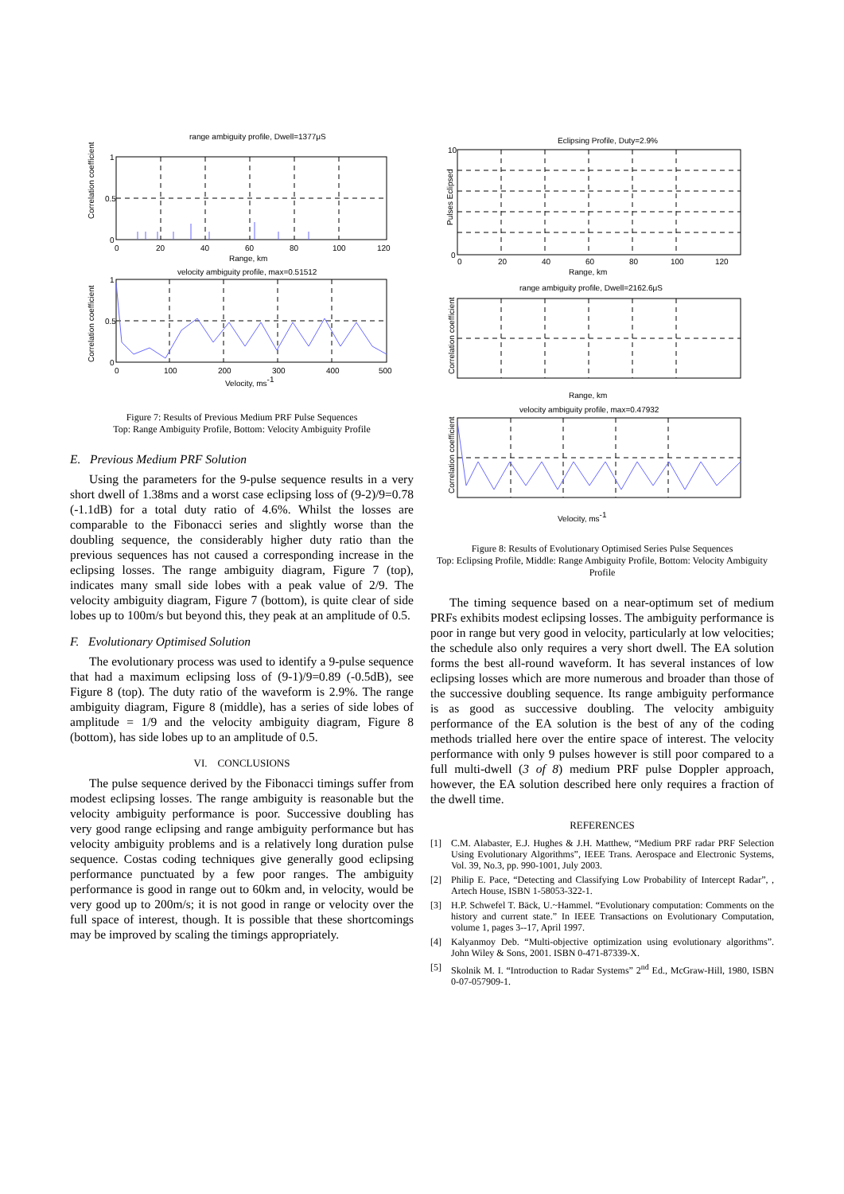range ambiguity profile, Dwell=1377μS
1
0.5
0
0
20
40
60
80
100
120
Range, km
Correlation coefficient
velocity ambiguity profile, max=0.51512
1
0.5
0
0
100
200
300
400
500
Velocity, ms-1
Correlation coefficient
Figure 7: Results of Previous Medium PRF Pulse Sequences
Top: Range Ambiguity Profile, Bottom: Velocity Ambiguity Profile
E. Previous Medium PRF Solution
Using the parameters for the 9-pulse sequence results in a very short dwell of 1.38ms and a worst case eclipsing loss of (9-2)/9=0.78 (-1.1dB) for a total duty ratio of 4.6%. Whilst the losses are comparable to the Fibonacci series and slightly worse than the doubling sequence, the considerably higher duty ratio than the previous sequences has not caused a corresponding increase in the eclipsing losses. The range ambiguity diagram, Figure 7 (top), indicates many small side lobes with a peak value of 2/9. The velocity ambiguity diagram, Figure 7 (bottom), is quite clear of side lobes up to 100m/s but beyond this, they peak at an amplitude of 0.5.
F. Evolutionary Optimised Solution
The evolutionary process was used to identify a 9-pulse sequence that had a maximum eclipsing loss of (9-1)/9=0.89 (-0.5dB), see Figure 8 (top). The duty ratio of the waveform is 2.9%. The range ambiguity diagram, Figure 8 (middle), has a series of side lobes of amplitude = 1/9 and the velocity ambiguity diagram, Figure 8 (bottom), has side lobes up to an amplitude of 0.5.
VI. CONCLUSIONS
The pulse sequence derived by the Fibonacci timings suffer from modest eclipsing losses. The range ambiguity is reasonable but the velocity ambiguity performance is poor. Successive doubling has very good range eclipsing and range ambiguity performance but has velocity ambiguity problems and is a relatively long duration pulse sequence. Costas coding techniques give generally good eclipsing performance punctuated by a few poor ranges. The ambiguity performance is good in range out to 60km and, in velocity, would be very good up to 200m/s; it is not good in range or velocity over the full space of interest, though. It is possible that these shortcomings may be improved by scaling the timings appropriately.
Eclipsing Profile, Duty=2.9%
10
0
Pulses Eclipsed
0
20
40
60
80
100
120
Range, km
range ambiguity profile, Dwell=2162.6μS
Correlation coefficient
Range, km
velocity ambiguity profile, max=0.47932
Correlation coefficient
Velocity, ms-1
Figure 8: Results of Evolutionary Optimised Series Pulse Sequences
Top: Eclipsing Profile, Middle: Range Ambiguity Profile, Bottom: Velocity Ambiguity Profile
The timing sequence based on a near-optimum set of medium PRFs exhibits modest eclipsing losses. The ambiguity performance is poor in range but very good in velocity, particularly at low velocities; the schedule also only requires a very short dwell. The EA solution forms the best all-round waveform. It has several instances of low eclipsing losses which are more numerous and broader than those of the successive doubling sequence. Its range ambiguity performance is as good as successive doubling. The velocity ambiguity performance of the EA solution is the best of any of the coding methods trialled here over the entire space of interest. The velocity performance with only 9 pulses however is still poor compared to a full multi-dwell (3 of 8) medium PRF pulse Doppler approach, however, the EA solution described here only requires a fraction of the dwell time.
REFERENCES
[1] C.M. Alabaster, E.J. Hughes & J.H. Matthew, “Medium PRF radar PRF Selection Using Evolutionary Algorithms”, IEEE Trans. Aerospace and Electronic Systems, Vol. 39, No.3, pp. 990-1001, July 2003.
[2] Philip E. Pace, “Detecting and Classifying Low Probability of Intercept Radar”, , Artech House, ISBN 1-58053-322-1.
[3] H.P. Schwefel T. Bäck, U.~Hammel. “Evolutionary computation: Comments on the history and current state.” In IEEE Transactions on Evolutionary Computation, volume 1, pages 3--17, April 1997.
[4] Kalyanmoy Deb. “Multi-objective optimization using evolutionary algorithms”. John Wiley & Sons, 2001. ISBN 0-471-87339-X.
[5] Skolnik M. I. “Introduction to Radar Systems” 2<sup>nd</sup> Ed., McGraw-Hill, 1980, ISBN 0-07-057909-1.